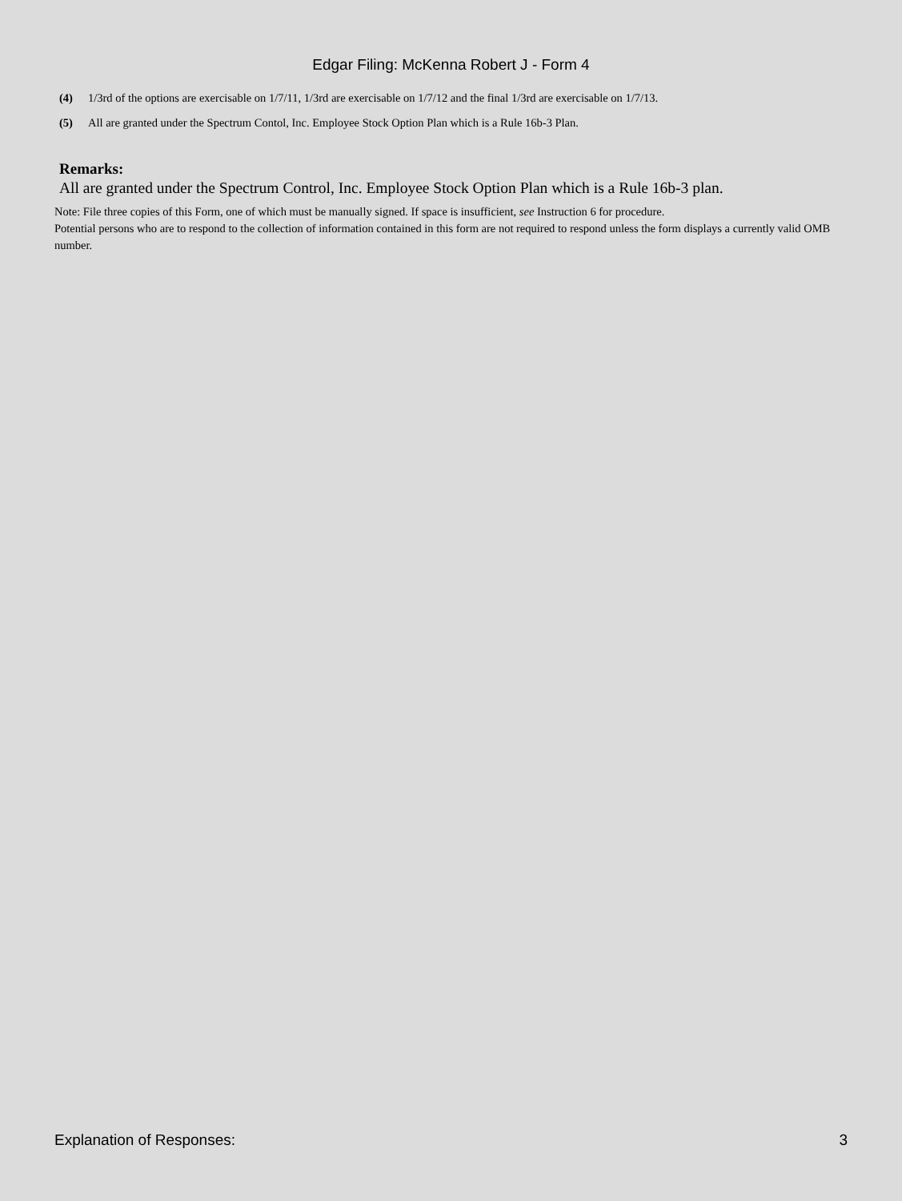Edgar Filing: McKenna Robert J - Form 4
(4) 1/3rd of the options are exercisable on 1/7/11, 1/3rd are exercisable on 1/7/12 and the final 1/3rd are exercisable on 1/7/13.
(5) All are granted under the Spectrum Contol, Inc. Employee Stock Option Plan which is a Rule 16b-3 Plan.
Remarks:
All are granted under the Spectrum Control, Inc. Employee Stock Option Plan which is a Rule 16b-3 plan.
Note: File three copies of this Form, one of which must be manually signed. If space is insufficient, see Instruction 6 for procedure.
Potential persons who are to respond to the collection of information contained in this form are not required to respond unless the form displays a currently valid OMB number.
Explanation of Responses: 3